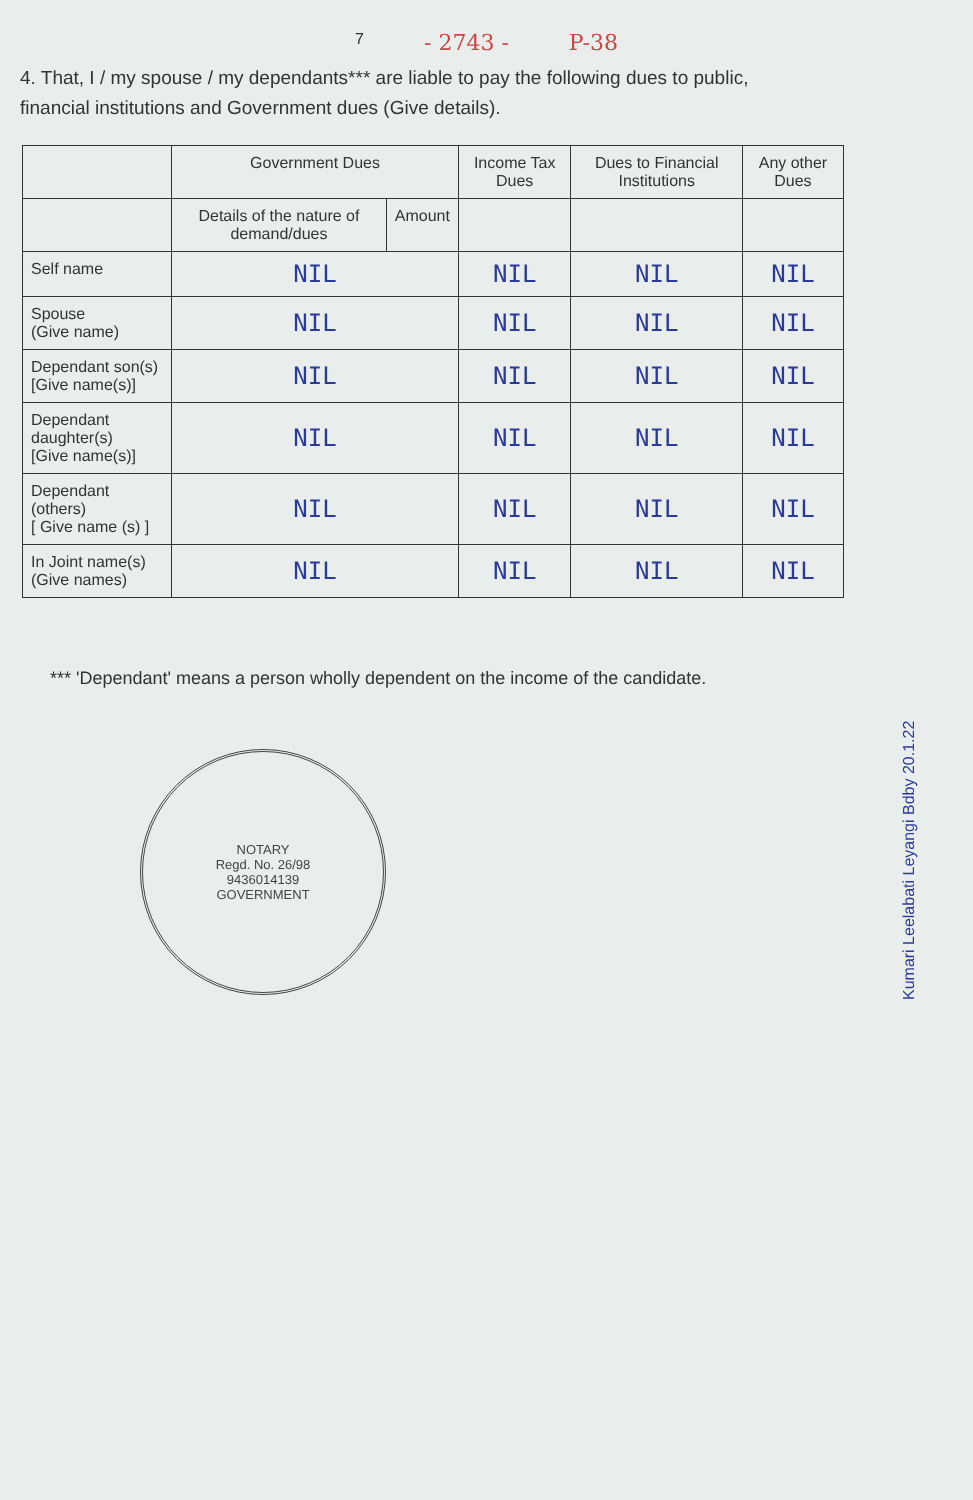7 - 2743 - P-38
4. That, I / my spouse / my dependants*** are liable to pay the following dues to public, financial institutions and Government dues (Give details).
| | Government Dues | | Income Tax Dues | Dues to Financial Institutions | Any other Dues |
| --- | --- | --- | --- | --- | --- |
| | Details of the nature of demand/dues | Amount | | | |
| Self name | NIL | | NIL | NIL | NIL |
| Spouse (Give name) | NIL | | NIL | NIL | NIL |
| Dependant son(s) [Give name(s)] | NIL | | NIL | NIL | NIL |
| Dependant daughter(s) [Give name(s)] | NIL | | NIL | NIL | NIL |
| Dependant (others) [ Give name (s) ] | NIL | | NIL | NIL | NIL |
| In Joint name(s) (Give names) | NIL | | NIL | NIL | NIL |
*** 'Dependant' means a person wholly dependent on the income of the candidate.
NOTARY
Regd. No. 26/98
9436014139
GOVERNMENT
Kumari Leelabati Leyangi Bdby 20.1.22